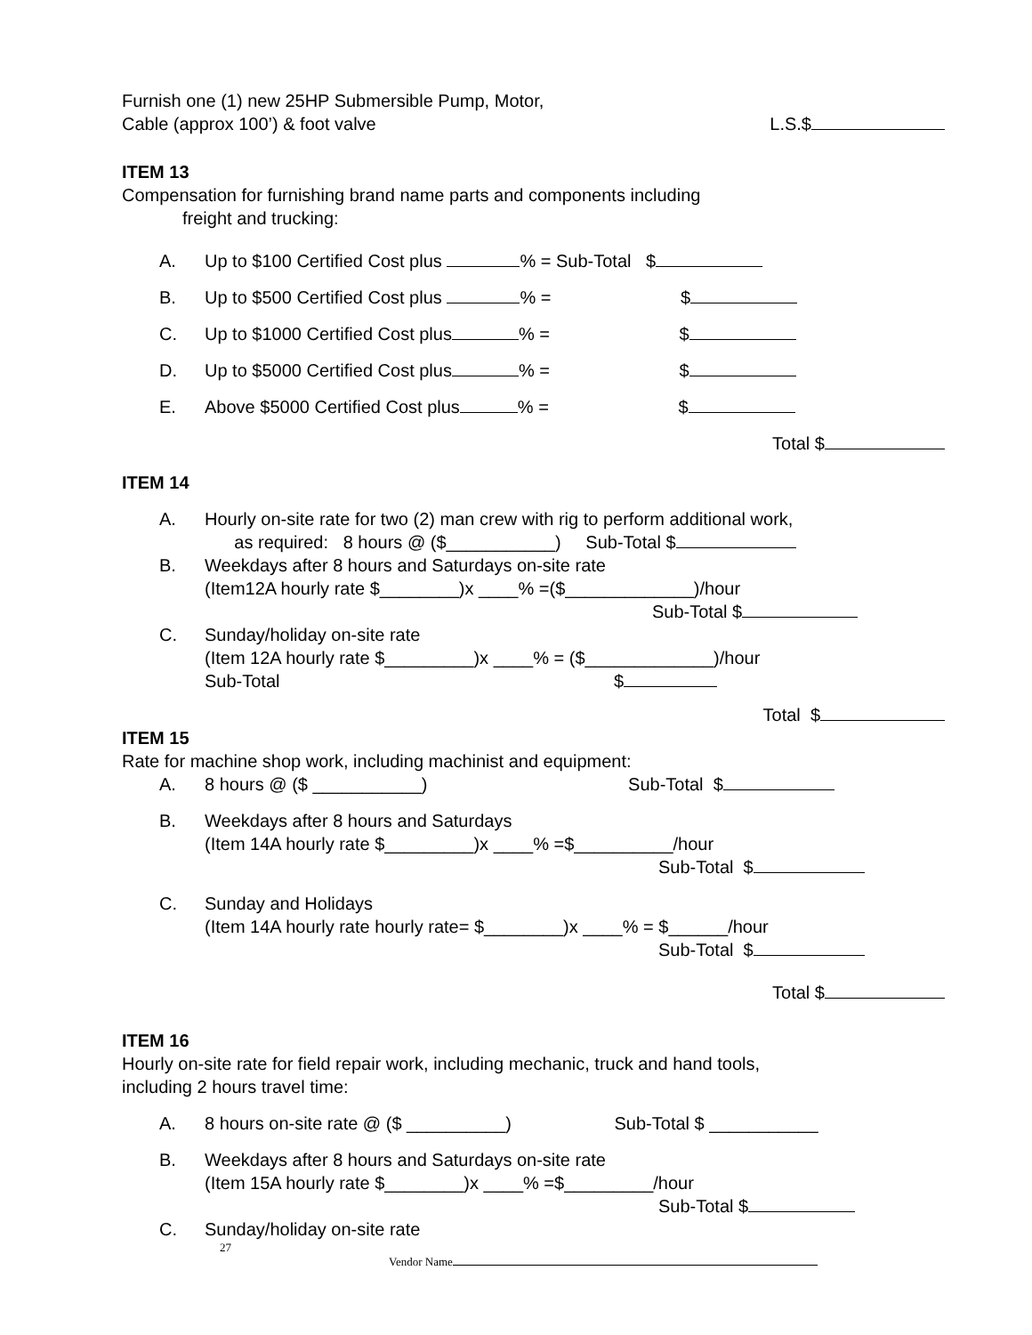Furnish one (1) new 25HP Submersible Pump, Motor,
Cable (approx 100’) & foot valve
L.S.$
ITEM 13
Compensation for furnishing brand name parts and components including
freight and trucking:
A. Up to $100 Certified Cost plus % = Sub-Total $
B. Up to $500 Certified Cost plus % = $
C. Up to $1000 Certified Cost plus % = $
D. Up to $5000 Certified Cost plus % = $
E. Above $5000 Certified Cost plus % = $
Total $
ITEM 14
A. Hourly on-site rate for two (2) man crew with rig to perform additional work,
as required: 8 hours @ ($___________) Sub-Total $
B. Weekdays after 8 hours and Saturdays on-site rate
(Item12A hourly rate $________)x ____% =($_____________)/hour
Sub-Total $
C. Sunday/holiday on-site rate
(Item 12A hourly rate $_________)x ____% = ($_____________)/hour
Sub-Total $
Total $
ITEM 15
Rate for machine shop work, including machinist and equipment:
A. 8 hours @ ($ ___________) Sub-Total $
B. Weekdays after 8 hours and Saturdays
(Item 14A hourly rate $_________)x ____% =$__________/hour
Sub-Total $
C. Sunday and Holidays
(Item 14A hourly rate hourly rate= $________)x ____% = $______/hour
Sub-Total $
Total $
ITEM 16
Hourly on-site rate for field repair work, including mechanic, truck and hand tools,
including 2 hours travel time:
A. 8 hours on-site rate @ ($ __________) Sub-Total $ ___________
B. Weekdays after 8 hours and Saturdays on-site rate
(Item 15A hourly rate $________)x ____% =$_________/hour
Sub-Total $
C. Sunday/holiday on-site rate
27
Vendor Name